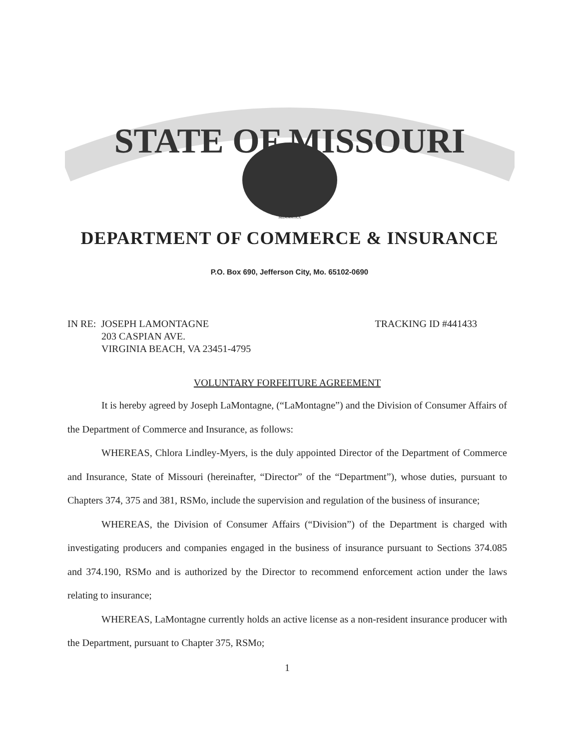STATE OF MISSOURI
MDCCCXX
DEPARTMENT OF COMMERCE & INSURANCE
P.O. Box 690, Jefferson City, Mo. 65102-0690
IN RE: JOSEPH LAMONTAGNE
203 CASPIAN AVE.
VIRGINIA BEACH, VA 23451-4795
TRACKING ID #441433
VOLUNTARY FORFEITURE AGREEMENT
It is hereby agreed by Joseph LaMontagne, (“LaMontagne”) and the Division of Consumer Affairs of the Department of Commerce and Insurance, as follows:
WHEREAS, Chlora Lindley-Myers, is the duly appointed Director of the Department of Commerce and Insurance, State of Missouri (hereinafter, “Director” of the “Department”), whose duties, pursuant to Chapters 374, 375 and 381, RSMo, include the supervision and regulation of the business of insurance;
WHEREAS, the Division of Consumer Affairs (“Division”) of the Department is charged with investigating producers and companies engaged in the business of insurance pursuant to Sections 374.085 and 374.190, RSMo and is authorized by the Director to recommend enforcement action under the laws relating to insurance;
WHEREAS, LaMontagne currently holds an active license as a non-resident insurance producer with the Department, pursuant to Chapter 375, RSMo;
1